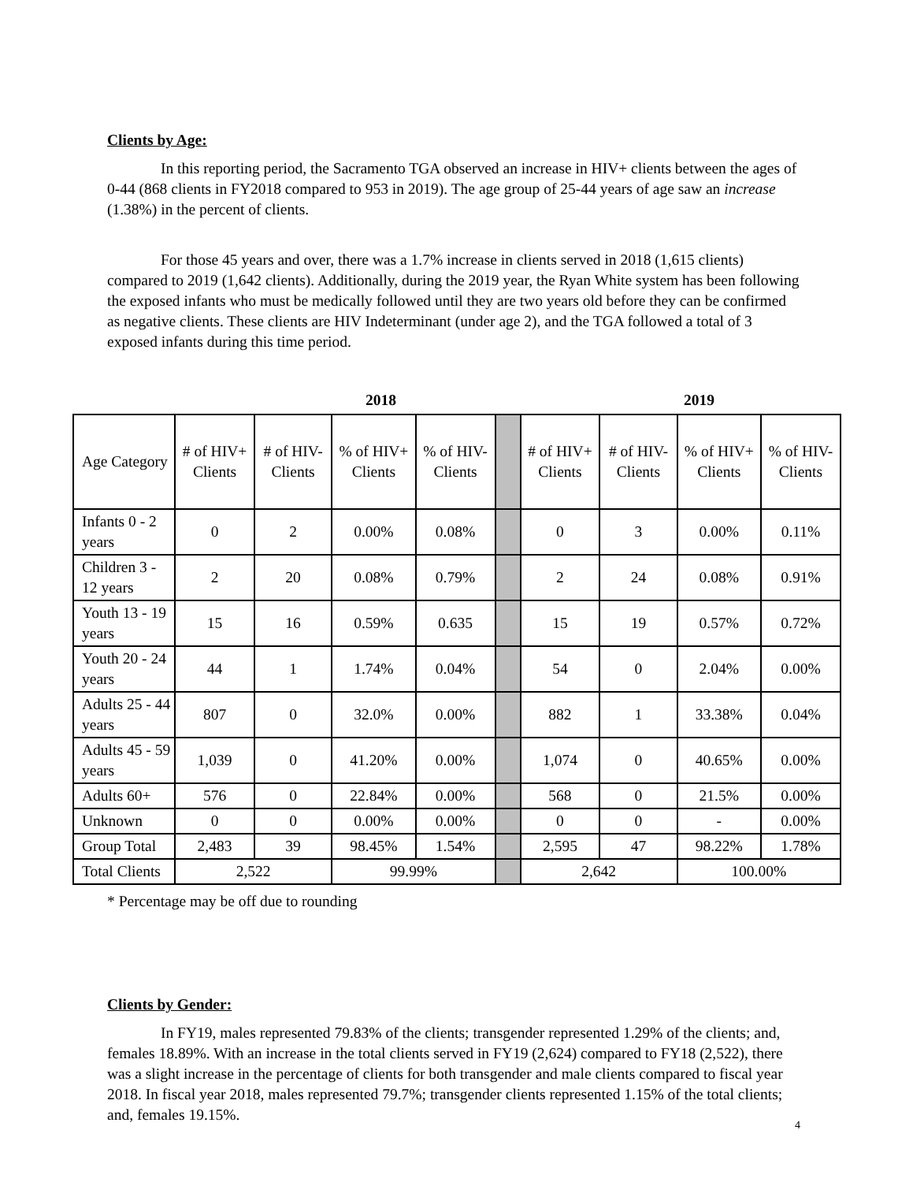Clients by Age:
In this reporting period, the Sacramento TGA observed an increase in HIV+ clients between the ages of 0-44 (868 clients in FY2018 compared to 953 in 2019). The age group of 25-44 years of age saw an increase (1.38%) in the percent of clients.
For those 45 years and over, there was a 1.7% increase in clients served in 2018 (1,615 clients) compared to 2019 (1,642 clients). Additionally, during the 2019 year, the Ryan White system has been following the exposed infants who must be medically followed until they are two years old before they can be confirmed as negative clients. These clients are HIV Indeterminant (under age 2), and the TGA followed a total of 3 exposed infants during this time period.
2018 2019
| Age Category | # of HIV+ Clients | # of HIV- Clients | % of HIV+ Clients | % of HIV- Clients | | # of HIV+ Clients | # of HIV- Clients | % of HIV+ Clients | % of HIV- Clients |
| --- | --- | --- | --- | --- | --- | --- | --- | --- | --- |
| Infants 0 - 2 years | 0 | 2 | 0.00% | 0.08% | | 0 | 3 | 0.00% | 0.11% |
| Children 3 - 12 years | 2 | 20 | 0.08% | 0.79% | | 2 | 24 | 0.08% | 0.91% |
| Youth 13 - 19 years | 15 | 16 | 0.59% | 0.635 | | 15 | 19 | 0.57% | 0.72% |
| Youth 20 - 24 years | 44 | 1 | 1.74% | 0.04% | | 54 | 0 | 2.04% | 0.00% |
| Adults 25 - 44 years | 807 | 0 | 32.0% | 0.00% | | 882 | 1 | 33.38% | 0.04% |
| Adults 45 - 59 years | 1,039 | 0 | 41.20% | 0.00% | | 1,074 | 0 | 40.65% | 0.00% |
| Adults 60+ | 576 | 0 | 22.84% | 0.00% | | 568 | 0 | 21.5% | 0.00% |
| Unknown | 0 | 0 | 0.00% | 0.00% | | 0 | 0 | - | 0.00% |
| Group Total | 2,483 | 39 | 98.45% | 1.54% | | 2,595 | 47 | 98.22% | 1.78% |
| Total Clients | 2,522 | | 99.99% | | | 2,642 | | 100.00% | |
* Percentage may be off due to rounding
Clients by Gender:
In FY19, males represented 79.83% of the clients; transgender represented 1.29% of the clients; and, females 18.89%. With an increase in the total clients served in FY19 (2,624) compared to FY18 (2,522), there was a slight increase in the percentage of clients for both transgender and male clients compared to fiscal year 2018. In fiscal year 2018, males represented 79.7%; transgender clients represented 1.15% of the total clients; and, females 19.15%.
4